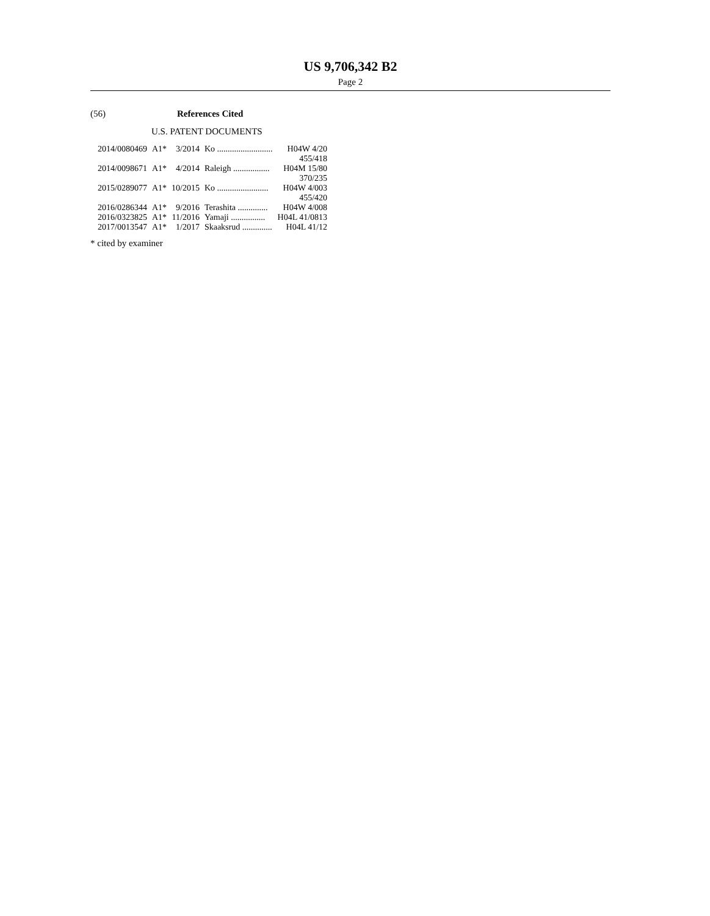US 9,706,342 B2
Page 2
(56) References Cited
U.S. PATENT DOCUMENTS
| 2014/0080469 | A1* | 3/2014 | Ko .......................... | H04W 4/20 |
| | | | | 455/418 |
| 2014/0098671 | A1* | 4/2014 | Raleigh ................. | H04M 15/80 |
| | | | | 370/235 |
| 2015/0289077 | A1* | 10/2015 | Ko ........................ | H04W 4/003 |
| | | | | 455/420 |
| 2016/0286344 | A1* | 9/2016 | Terashita .............. | H04W 4/008 |
| 2016/0323825 | A1* | 11/2016 | Yamaji ................ | H04L 41/0813 |
| 2017/0013547 | A1* | 1/2017 | Skaaksrud .............. | H04L 41/12 |
* cited by examiner